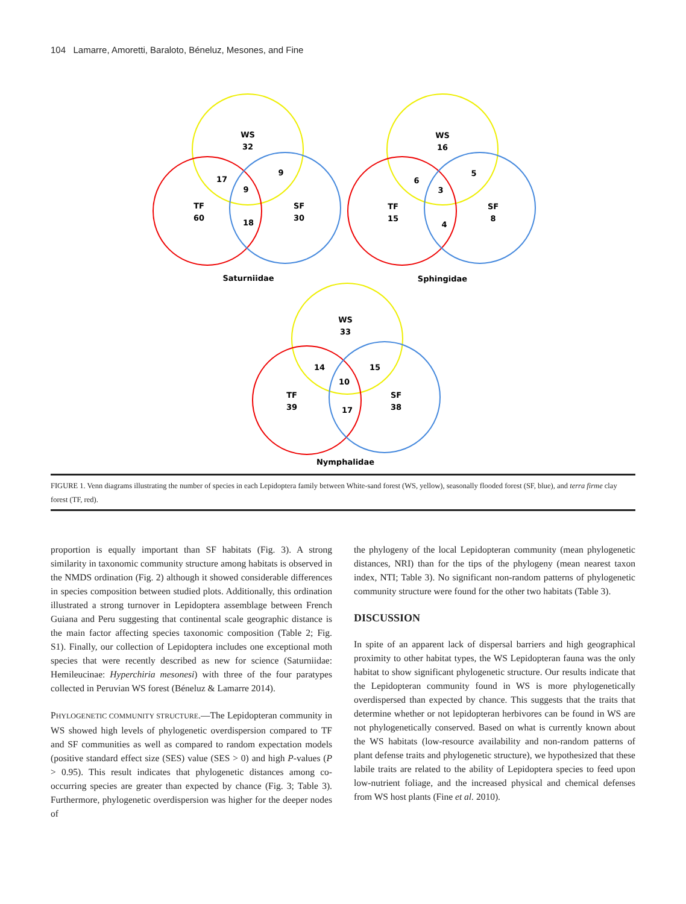104 Lamarre, Amoretti, Baraloto, Béneluz, Mesones, and Fine
WS
32
17
9
9
TF
60
SF
30
18
Saturniidae
WS
16
6
5
3
TF
15
SF
8
4
Sphingidae
WS
33
14
15
10
TF
39
SF
38
17
Nymphalidae
FIGURE 1. Venn diagrams illustrating the number of species in each Lepidoptera family between White-sand forest (WS, yellow), seasonally flooded forest (SF, blue), and terra firme clay forest (TF, red).
proportion is equally important than SF habitats (Fig. 3). A strong similarity in taxonomic community structure among habitats is observed in the NMDS ordination (Fig. 2) although it showed considerable differences in species composition between studied plots. Additionally, this ordination illustrated a strong turnover in Lepidoptera assemblage between French Guiana and Peru suggesting that continental scale geographic distance is the main factor affecting species taxonomic composition (Table 2; Fig. S1). Finally, our collection of Lepidoptera includes one exceptional moth species that were recently described as new for science (Saturniidae: Hemileucinae: Hyperchiria mesonesi) with three of the four paratypes collected in Peruvian WS forest (Béneluz & Lamarre 2014).
PHYLOGENETIC COMMUNITY STRUCTURE.—The Lepidopteran community in WS showed high levels of phylogenetic overdispersion compared to TF and SF communities as well as compared to random expectation models (positive standard effect size (SES) value (SES > 0) and high P-values (P > 0.95). This result indicates that phylogenetic distances among co-occurring species are greater than expected by chance (Fig. 3; Table 3). Furthermore, phylogenetic overdispersion was higher for the deeper nodes of
the phylogeny of the local Lepidopteran community (mean phylogenetic distances, NRI) than for the tips of the phylogeny (mean nearest taxon index, NTI; Table 3). No significant non-random patterns of phylogenetic community structure were found for the other two habitats (Table 3).
DISCUSSION
In spite of an apparent lack of dispersal barriers and high geographical proximity to other habitat types, the WS Lepidopteran fauna was the only habitat to show significant phylogenetic structure. Our results indicate that the Lepidopteran community found in WS is more phylogenetically overdispersed than expected by chance. This suggests that the traits that determine whether or not lepidopteran herbivores can be found in WS are not phylogenetically conserved. Based on what is currently known about the WS habitats (low-resource availability and non-random patterns of plant defense traits and phylogenetic structure), we hypothesized that these labile traits are related to the ability of Lepidoptera species to feed upon low-nutrient foliage, and the increased physical and chemical defenses from WS host plants (Fine et al. 2010).